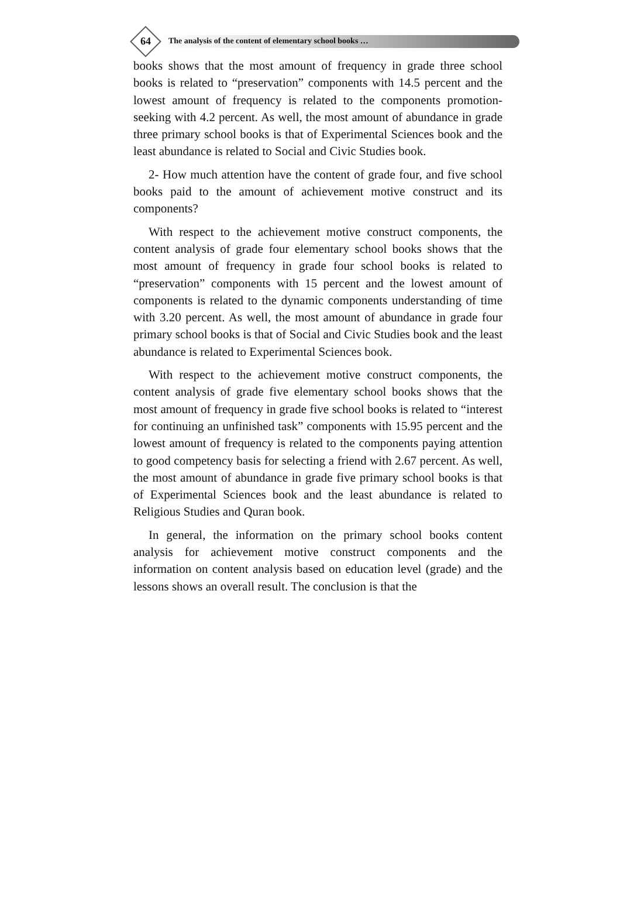64 The analysis of the content of elementary school books …
books shows that the most amount of frequency in grade three school books is related to “preservation” components with 14.5 percent and the lowest amount of frequency is related to the components promotion-seeking with 4.2 percent. As well, the most amount of abundance in grade three primary school books is that of Experimental Sciences book and the least abundance is related to Social and Civic Studies book.
2- How much attention have the content of grade four, and five school books paid to the amount of achievement motive construct and its components?
With respect to the achievement motive construct components, the content analysis of grade four elementary school books shows that the most amount of frequency in grade four school books is related to “preservation” components with 15 percent and the lowest amount of components is related to the dynamic components understanding of time with 3.20 percent. As well, the most amount of abundance in grade four primary school books is that of Social and Civic Studies book and the least abundance is related to Experimental Sciences book.
With respect to the achievement motive construct components, the content analysis of grade five elementary school books shows that the most amount of frequency in grade five school books is related to “interest for continuing an unfinished task” components with 15.95 percent and the lowest amount of frequency is related to the components paying attention to good competency basis for selecting a friend with 2.67 percent. As well, the most amount of abundance in grade five primary school books is that of Experimental Sciences book and the least abundance is related to Religious Studies and Quran book.
In general, the information on the primary school books content analysis for achievement motive construct components and the information on content analysis based on education level (grade) and the lessons shows an overall result. The conclusion is that the